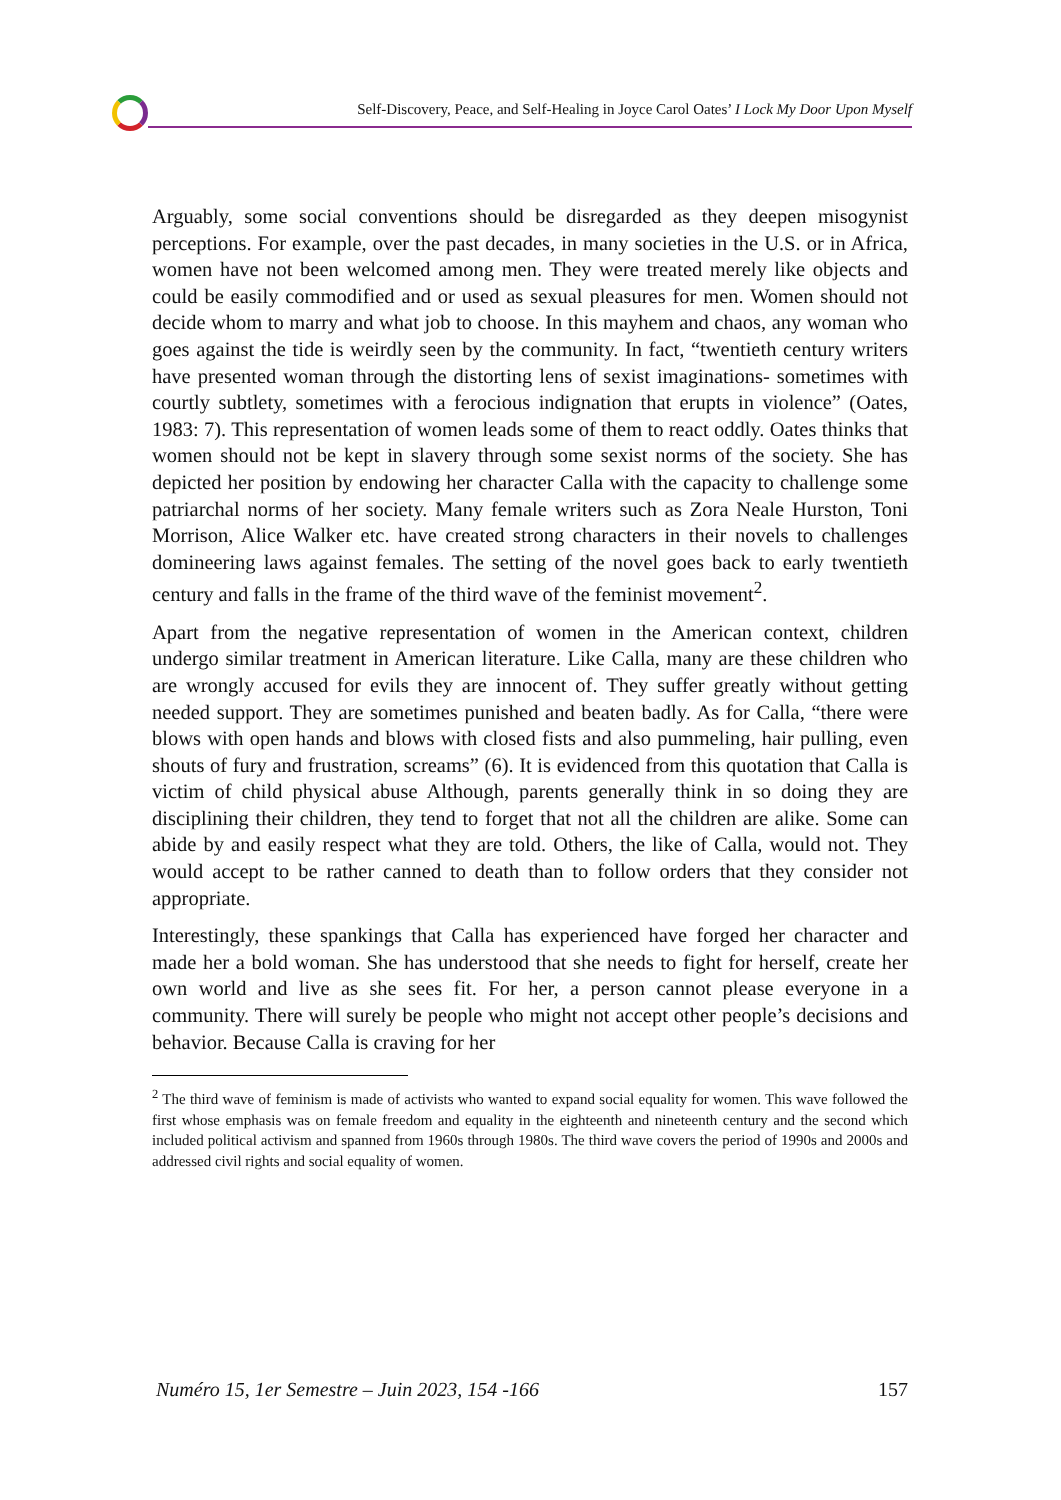Self-Discovery, Peace, and Self-Healing in Joyce Carol Oates’ I Lock My Door Upon Myself
Arguably, some social conventions should be disregarded as they deepen misogynist perceptions. For example, over the past decades, in many societies in the U.S. or in Africa, women have not been welcomed among men. They were treated merely like objects and could be easily commodified and or used as sexual pleasures for men. Women should not decide whom to marry and what job to choose. In this mayhem and chaos, any woman who goes against the tide is weirdly seen by the community. In fact, “twentieth century writers have presented woman through the distorting lens of sexist imaginations- sometimes with courtly subtlety, sometimes with a ferocious indignation that erupts in violence” (Oates, 1983: 7). This representation of women leads some of them to react oddly. Oates thinks that women should not be kept in slavery through some sexist norms of the society. She has depicted her position by endowing her character Calla with the capacity to challenge some patriarchal norms of her society. Many female writers such as Zora Neale Hurston, Toni Morrison, Alice Walker etc. have created strong characters in their novels to challenges domineering laws against females. The setting of the novel goes back to early twentieth century and falls in the frame of the third wave of the feminist movement<sup>2</sup>.
Apart from the negative representation of women in the American context, children undergo similar treatment in American literature. Like Calla, many are these children who are wrongly accused for evils they are innocent of. They suffer greatly without getting needed support. They are sometimes punished and beaten badly. As for Calla, “there were blows with open hands and blows with closed fists and also pummeling, hair pulling, even shouts of fury and frustration, screams” (6). It is evidenced from this quotation that Calla is victim of child physical abuse Although, parents generally think in so doing they are disciplining their children, they tend to forget that not all the children are alike. Some can abide by and easily respect what they are told. Others, the like of Calla, would not. They would accept to be rather canned to death than to follow orders that they consider not appropriate.
Interestingly, these spankings that Calla has experienced have forged her character and made her a bold woman. She has understood that she needs to fight for herself, create her own world and live as she sees fit. For her, a person cannot please everyone in a community. There will surely be people who might not accept other people’s decisions and behavior. Because Calla is craving for her
<sup>2</sup> The third wave of feminism is made of activists who wanted to expand social equality for women. This wave followed the first whose emphasis was on female freedom and equality in the eighteenth and nineteenth century and the second which included political activism and spanned from 1960s through 1980s. The third wave covers the period of 1990s and 2000s and addressed civil rights and social equality of women.
Numéro 15, 1er Semestre – Juin 2023, 154 -166 157